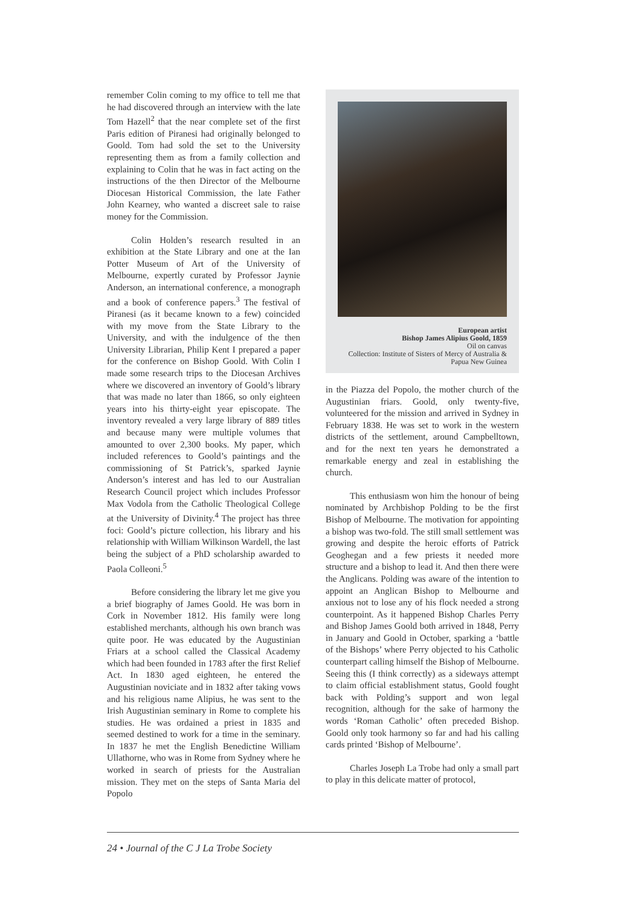remember Colin coming to my office to tell me that he had discovered through an interview with the late Tom Hazell<sup>2</sup> that the near complete set of the first Paris edition of Piranesi had originally belonged to Goold. Tom had sold the set to the University representing them as from a family collection and explaining to Colin that he was in fact acting on the instructions of the then Director of the Melbourne Diocesan Historical Commission, the late Father John Kearney, who wanted a discreet sale to raise money for the Commission.
Colin Holden’s research resulted in an exhibition at the State Library and one at the Ian Potter Museum of Art of the University of Melbourne, expertly curated by Professor Jaynie Anderson, an international conference, a monograph and a book of conference papers.<sup>3</sup> The festival of Piranesi (as it became known to a few) coincided with my move from the State Library to the University, and with the indulgence of the then University Librarian, Philip Kent I prepared a paper for the conference on Bishop Goold. With Colin I made some research trips to the Diocesan Archives where we discovered an inventory of Goold’s library that was made no later than 1866, so only eighteen years into his thirty-eight year episcopate. The inventory revealed a very large library of 889 titles and because many were multiple volumes that amounted to over 2,300 books. My paper, which included references to Goold’s paintings and the commissioning of St Patrick’s, sparked Jaynie Anderson’s interest and has led to our Australian Research Council project which includes Professor Max Vodola from the Catholic Theological College at the University of Divinity.<sup>4</sup> The project has three foci: Goold’s picture collection, his library and his relationship with William Wilkinson Wardell, the last being the subject of a PhD scholarship awarded to Paola Colleoni.<sup>5</sup>
Before considering the library let me give you a brief biography of James Goold. He was born in Cork in November 1812. His family were long established merchants, although his own branch was quite poor. He was educated by the Augustinian Friars at a school called the Classical Academy which had been founded in 1783 after the first Relief Act. In 1830 aged eighteen, he entered the Augustinian noviciate and in 1832 after taking vows and his religious name Alipius, he was sent to the Irish Augustinian seminary in Rome to complete his studies. He was ordained a priest in 1835 and seemed destined to work for a time in the seminary. In 1837 he met the English Benedictine William Ullathorne, who was in Rome from Sydney where he worked in search of priests for the Australian mission. They met on the steps of Santa Maria del Popolo
European artist
Bishop James Alipius Goold, 1859
Oil on canvas
Collection: Institute of Sisters of Mercy of Australia & Papua New Guinea
in the Piazza del Popolo, the mother church of the Augustinian friars. Goold, only twenty-five, volunteered for the mission and arrived in Sydney in February 1838. He was set to work in the western districts of the settlement, around Campbelltown, and for the next ten years he demonstrated a remarkable energy and zeal in establishing the church.
This enthusiasm won him the honour of being nominated by Archbishop Polding to be the first Bishop of Melbourne. The motivation for appointing a bishop was two-fold. The still small settlement was growing and despite the heroic efforts of Patrick Geoghegan and a few priests it needed more structure and a bishop to lead it. And then there were the Anglicans. Polding was aware of the intention to appoint an Anglican Bishop to Melbourne and anxious not to lose any of his flock needed a strong counterpoint. As it happened Bishop Charles Perry and Bishop James Goold both arrived in 1848, Perry in January and Goold in October, sparking a ‘battle of the Bishops’ where Perry objected to his Catholic counterpart calling himself the Bishop of Melbourne. Seeing this (I think correctly) as a sideways attempt to claim official establishment status, Goold fought back with Polding’s support and won legal recognition, although for the sake of harmony the words ‘Roman Catholic’ often preceded Bishop. Goold only took harmony so far and had his calling cards printed ‘Bishop of Melbourne’.
Charles Joseph La Trobe had only a small part to play in this delicate matter of protocol,
24 • Journal of the C J La Trobe Society